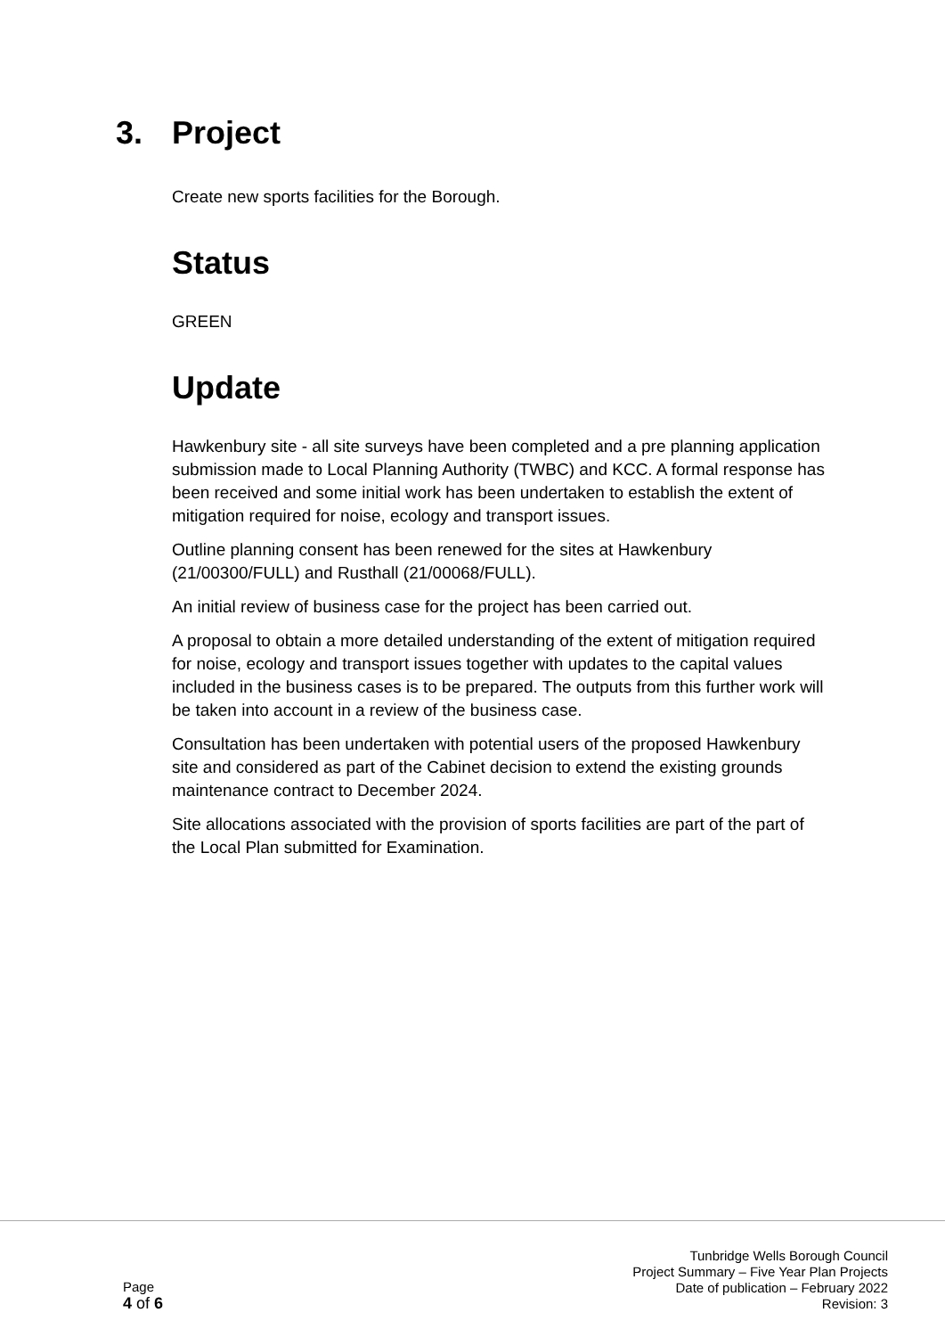3. Project
Create new sports facilities for the Borough.
Status
GREEN
Update
Hawkenbury site - all site surveys have been completed and a pre planning application submission made to Local Planning Authority (TWBC) and KCC. A formal response has been received and some initial work has been undertaken to establish the extent of mitigation required for noise, ecology and transport issues.
Outline planning consent has been renewed for the sites at Hawkenbury (21/00300/FULL) and Rusthall (21/00068/FULL).
An initial review of business case for the project has been carried out.
A proposal to obtain a more detailed understanding of the extent of mitigation required for noise, ecology and transport issues together with updates to the capital values included in the business cases is to be prepared. The outputs from this further work will be taken into account in a review of the business case.
Consultation has been undertaken with potential users of the proposed Hawkenbury site and considered as part of the Cabinet decision to extend the existing grounds maintenance contract to December 2024.
Site allocations associated with the provision of sports facilities are part of the part of the Local Plan submitted for Examination.
Page
4 of 6
Tunbridge Wells Borough Council
Project Summary – Five Year Plan Projects
Date of publication – February 2022
Revision: 3